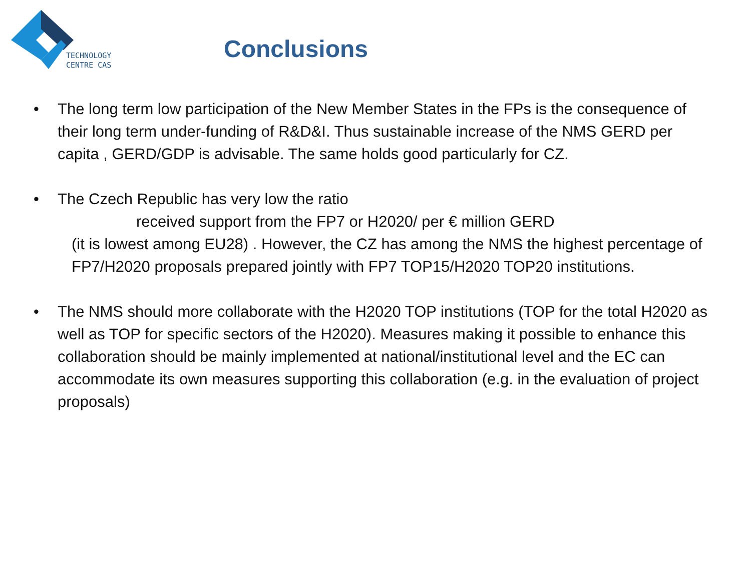TECHNOLOGY
CENTRE CAS
Conclusions
• The long term low participation of the New Member States in the FPs is the consequence of their long term under-funding of R&D&I. Thus sustainable increase of the NMS GERD per capita , GERD/GDP is advisable. The same holds good particularly for CZ.
• The Czech Republic has very low the ratio
received support from the FP7 or H2020/ per € million GERD
(it is lowest among EU28) . However, the CZ has among the NMS the highest percentage of FP7/H2020 proposals prepared jointly with FP7 TOP15/H2020 TOP20 institutions.
• The NMS should more collaborate with the H2020 TOP institutions (TOP for the total H2020 as well as TOP for specific sectors of the H2020). Measures making it possible to enhance this collaboration should be mainly implemented at national/institutional level and the EC can accommodate its own measures supporting this collaboration (e.g. in the evaluation of project proposals)